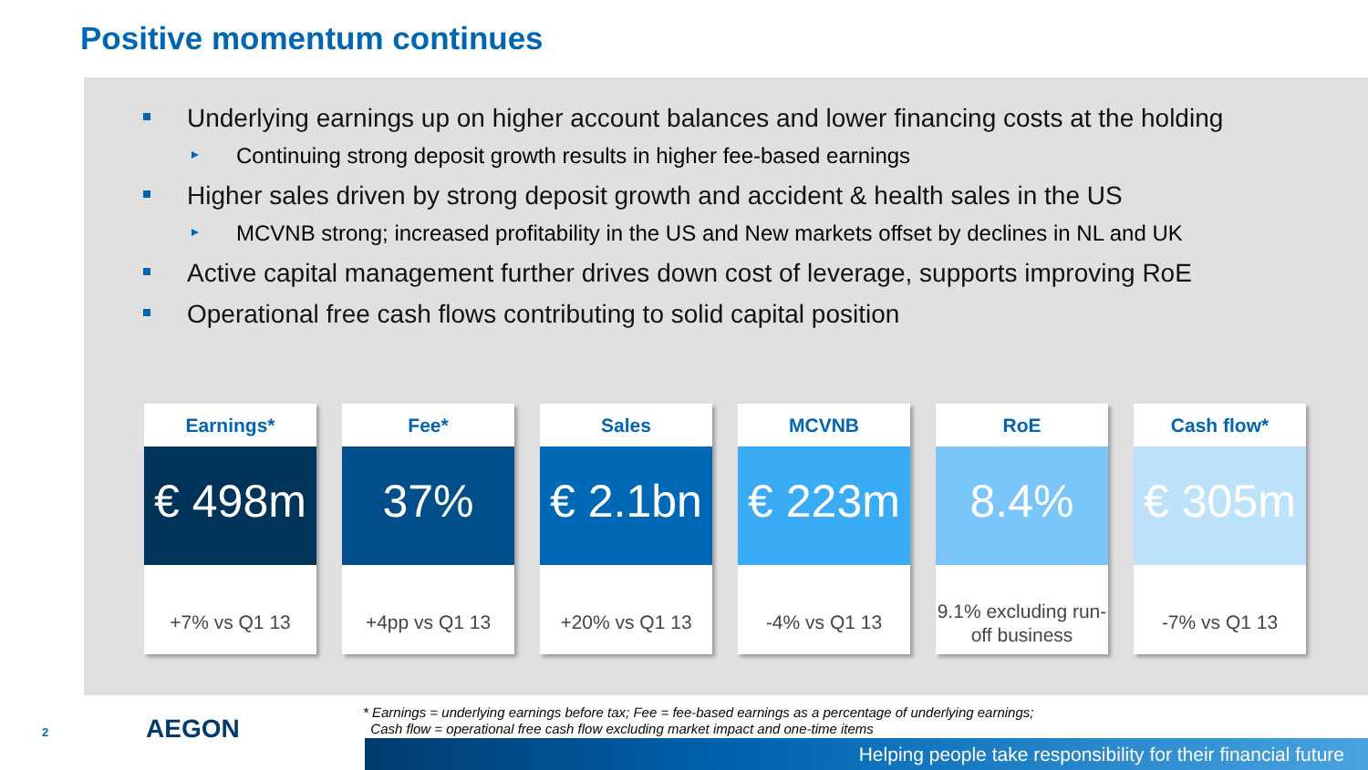Positive momentum continues
Underlying earnings up on higher account balances and lower financing costs at the holding
Continuing strong deposit growth results in higher fee-based earnings
Higher sales driven by strong deposit growth and accident & health sales in the US
MCVNB strong; increased profitability in the US and New markets offset by declines in NL and UK
Active capital management further drives down cost of leverage, supports improving RoE
Operational free cash flows contributing to solid capital position
Earnings*
€ 498m
+7% vs Q1 13
Fee*
37%
+4pp vs Q1 13
Sales
€ 2.1bn
+20% vs Q1 13
MCVNB
€ 223m
-4% vs Q1 13
RoE
8.4%
9.1% excluding run-off business
Cash flow*
€ 305m
-7% vs Q1 13
2 AEGON
* Earnings = underlying earnings before tax; Fee = fee-based earnings as a percentage of underlying earnings;
Cash flow = operational free cash flow excluding market impact and one-time items
Helping people take responsibility for their financial future